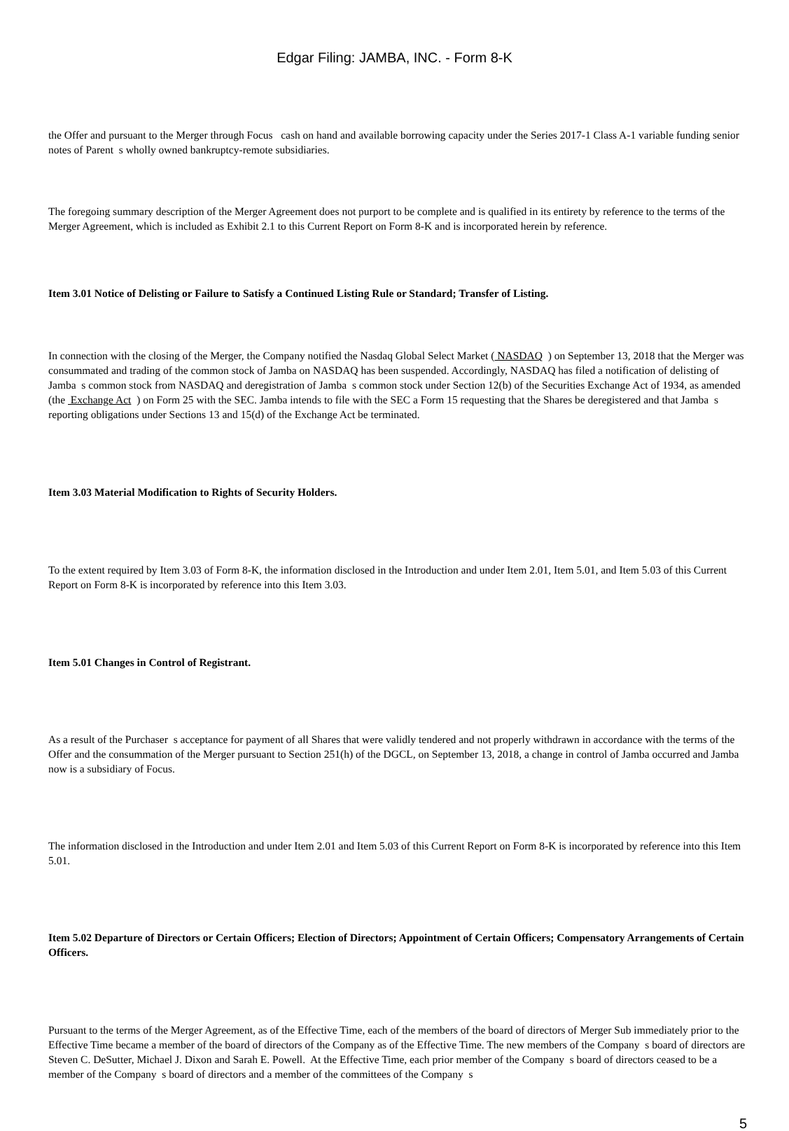Edgar Filing: JAMBA, INC. - Form 8-K
the Offer and pursuant to the Merger through Focus cash on hand and available borrowing capacity under the Series 2017-1 Class A-1 variable funding senior notes of Parent s wholly owned bankruptcy-remote subsidiaries.
The foregoing summary description of the Merger Agreement does not purport to be complete and is qualified in its entirety by reference to the terms of the Merger Agreement, which is included as Exhibit 2.1 to this Current Report on Form 8-K and is incorporated herein by reference.
Item 3.01 Notice of Delisting or Failure to Satisfy a Continued Listing Rule or Standard; Transfer of Listing.
In connection with the closing of the Merger, the Company notified the Nasdaq Global Select Market ( NASDAQ ) on September 13, 2018 that the Merger was consummated and trading of the common stock of Jamba on NASDAQ has been suspended. Accordingly, NASDAQ has filed a notification of delisting of Jamba s common stock from NASDAQ and deregistration of Jamba s common stock under Section 12(b) of the Securities Exchange Act of 1934, as amended (the Exchange Act ) on Form 25 with the SEC. Jamba intends to file with the SEC a Form 15 requesting that the Shares be deregistered and that Jamba s reporting obligations under Sections 13 and 15(d) of the Exchange Act be terminated.
Item 3.03 Material Modification to Rights of Security Holders.
To the extent required by Item 3.03 of Form 8-K, the information disclosed in the Introduction and under Item 2.01, Item 5.01, and Item 5.03 of this Current Report on Form 8-K is incorporated by reference into this Item 3.03.
Item 5.01 Changes in Control of Registrant.
As a result of the Purchaser s acceptance for payment of all Shares that were validly tendered and not properly withdrawn in accordance with the terms of the Offer and the consummation of the Merger pursuant to Section 251(h) of the DGCL, on September 13, 2018, a change in control of Jamba occurred and Jamba now is a subsidiary of Focus.
The information disclosed in the Introduction and under Item 2.01 and Item 5.03 of this Current Report on Form 8-K is incorporated by reference into this Item 5.01.
Item 5.02 Departure of Directors or Certain Officers; Election of Directors; Appointment of Certain Officers; Compensatory Arrangements of Certain Officers.
Pursuant to the terms of the Merger Agreement, as of the Effective Time, each of the members of the board of directors of Merger Sub immediately prior to the Effective Time became a member of the board of directors of the Company as of the Effective Time. The new members of the Company s board of directors are Steven C. DeSutter, Michael J. Dixon and Sarah E. Powell. At the Effective Time, each prior member of the Company s board of directors ceased to be a member of the Company s board of directors and a member of the committees of the Company s
5